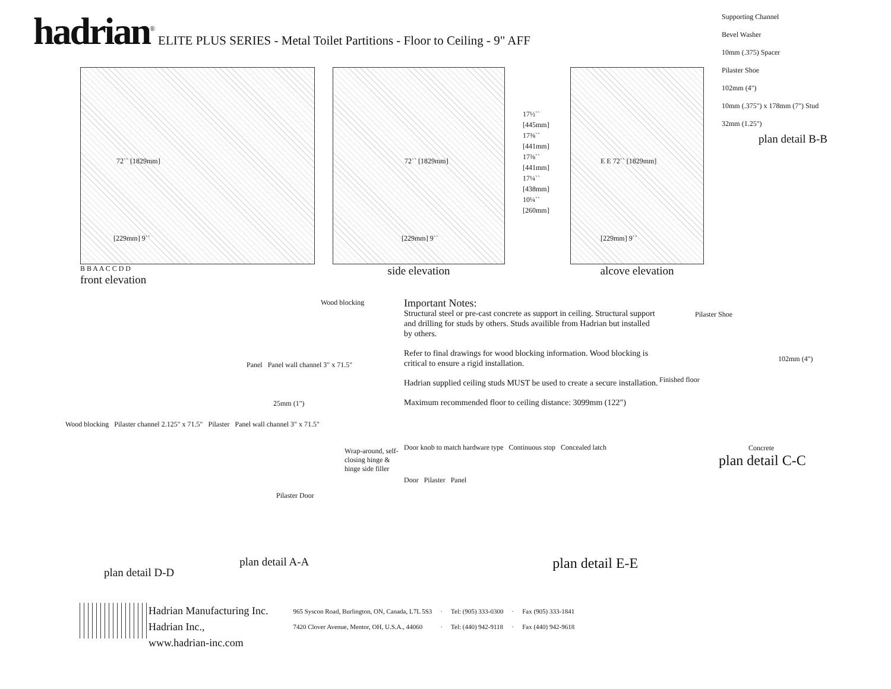hadrian<sup>®</sup>
ELITE PLUS SERIES - Metal Toilet Partitions - Floor to Ceiling - 9" AFF
72`` [1829mm]
[229mm] 9``
B B A A C C D D
front elevation
72`` [1829mm]
[229mm] 9``
side elevation
17½`` [445mm] 17⅜`` [441mm] 17⅜`` [441mm] 17¼`` [438mm] 10¼`` [260mm]
E E 72`` [1829mm]
[229mm] 9``
alcove elevation
Supporting Channel
Bevel Washer
10mm (.375) Spacer
Pilaster Shoe
102mm (4")
10mm (.375") x 178mm (7") Stud
32mm (1.25")
plan detail B-B
Wood blocking
Panel Panel wall channel 3" x 71.5"
25mm (1")
Wood blocking Pilaster channel 2.125" x 71.5" Pilaster Panel wall channel 3" x 71.5"
Wrap-around, self-closing hinge & hinge side filler
Pilaster Door
Important Notes:
Structural steel or pre-cast concrete as support in ceiling. Structural support and drilling for studs by others. Studs availible from Hadrian but installed by others.
Refer to final drawings for wood blocking information. Wood blocking is critical to ensure a rigid installation.
Hadrian supplied ceiling studs MUST be used to create a secure installation.
Maximum recommended floor to ceiling distance: 3099mm (122")
Door knob to match hardware type Continuous stop Concealed latch
Door Pilaster Panel
Pilaster Shoe
102mm (4")
Finished floor
Concrete
plan detail C-C
plan detail D-D
plan detail A-A
plan detail E-E
Hadrian Manufacturing Inc.
Hadrian Inc.,
www.hadrian-inc.com
| 965 Syscon Road, Burlington, ON, Canada, L7L 5S3 | · | Tel: (905) 333-0300 | · | Fax (905) 333-1841 |
| 7420 Clover Avenue, Mentor, OH, U.S.A., 44060 | · | Tel: (440) 942-9118 | · | Fax (440) 942-9618 |